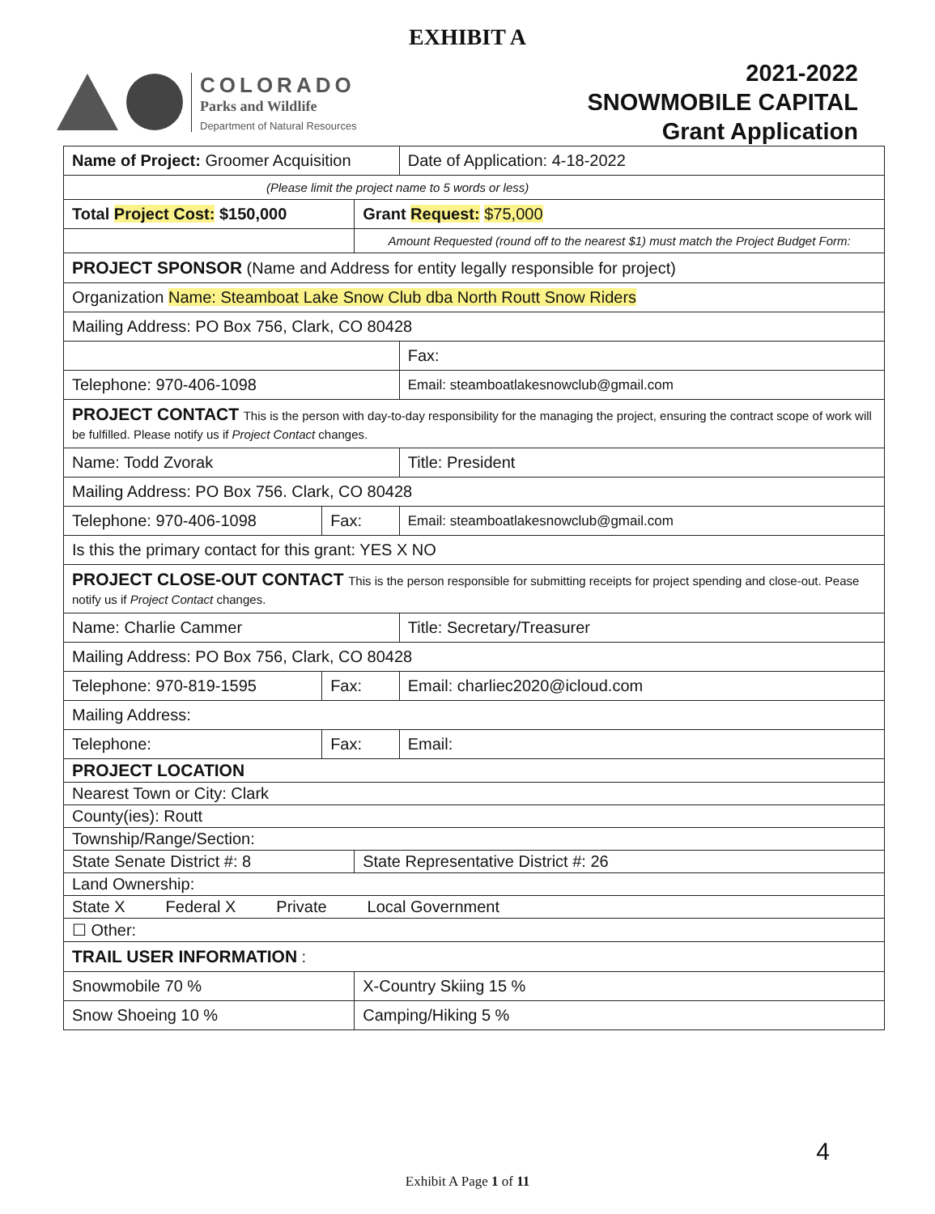EXHIBIT A
COLORADO
Parks and Wildlife
Department of Natural Resources
2021-2022
SNOWMOBILE CAPITAL
Grant Application
| Name of Project: Groomer Acquisition | | | Date of Application: 4-18-2022 |
| (Please limit the project name to 5 words or less) | | | |
| Total Project Cost: $150,000 | | Grant Request: $75,000 | |
| | | Amount Requested (round off to the nearest $1) must match the Project Budget Form: | |
| PROJECT SPONSOR (Name and Address for entity legally responsible for project) | | | |
| Organization Name: Steamboat Lake Snow Club dba North Routt Snow Riders | | | |
| Mailing Address: PO Box 756, Clark, CO 80428 | | | |
| | | | Fax: |
| Telephone: 970-406-1098 | | | Email: steamboatlakesnowclub@gmail.com |
| PROJECT CONTACT This is the person with day-to-day responsibility for the managing the project, ensuring the contract scope of work will be fulfilled. Please notify us if Project Contact changes. | | | |
| Name: Todd Zvorak | | | Title: President |
| Mailing Address: PO Box 756. Clark, CO 80428 | | | |
| Telephone: 970-406-1098 | Fax: | | Email: steamboatlakesnowclub@gmail.com |
| Is this the primary contact for this grant: YES X NO | | | |
| PROJECT CLOSE-OUT CONTACT This is the person responsible for submitting receipts for project spending and close-out. Pease notify us if Project Contact changes. | | | |
| Name: Charlie Cammer | | | Title: Secretary/Treasurer |
| Mailing Address: PO Box 756, Clark, CO 80428 | | | |
| Telephone: 970-819-1595 | Fax: | | Email: charliec2020@icloud.com |
| Mailing Address: | | | |
| Telephone: | Fax: | | Email: |
| PROJECT LOCATION | | | |
| Nearest Town or City: Clark | | | |
| County(ies): Routt | | | |
| Township/Range/Section: | | | |
| State Senate District #: 8 | | State Representative District #: 26 | |
| Land Ownership: | | | |
| State X Federal X Private Local Government | | | |
| ☐ Other: | | | |
| TRAIL USER INFORMATION : | | | |
| Snowmobile 70 % | | X-Country Skiing 15 % | |
| Snow Shoeing 10 % | | Camping/Hiking 5 % | |
4
Exhibit A Page 1 of 11